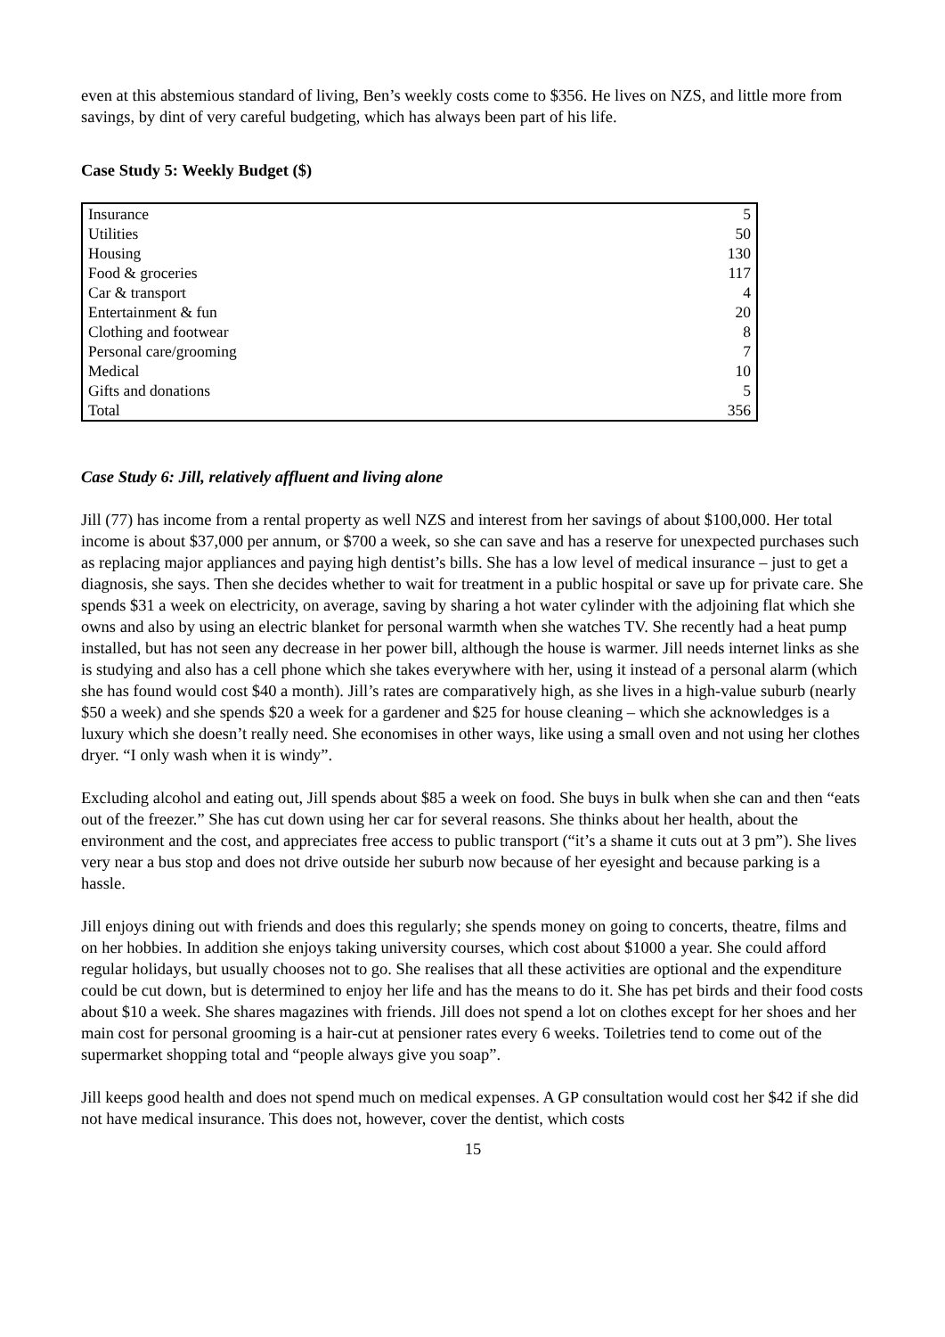even at this abstemious standard of living, Ben’s weekly costs come to $356. He lives on NZS, and little more from savings, by dint of very careful budgeting, which has always been part of his life.
Case Study 5: Weekly Budget ($)
| Insurance | 5 |
| Utilities | 50 |
| Housing | 130 |
| Food & groceries | 117 |
| Car & transport | 4 |
| Entertainment & fun | 20 |
| Clothing and footwear | 8 |
| Personal care/grooming | 7 |
| Medical | 10 |
| Gifts and donations | 5 |
| Total | 356 |
Case Study 6: Jill, relatively affluent and living alone
Jill (77) has income from a rental property as well NZS and interest from her savings of about $100,000. Her total income is about $37,000 per annum, or $700 a week, so she can save and has a reserve for unexpected purchases such as replacing major appliances and paying high dentist’s bills. She has a low level of medical insurance – just to get a diagnosis, she says. Then she decides whether to wait for treatment in a public hospital or save up for private care. She spends $31 a week on electricity, on average, saving by sharing a hot water cylinder with the adjoining flat which she owns and also by using an electric blanket for personal warmth when she watches TV. She recently had a heat pump installed, but has not seen any decrease in her power bill, although the house is warmer. Jill needs internet links as she is studying and also has a cell phone which she takes everywhere with her, using it instead of a personal alarm (which she has found would cost $40 a month). Jill’s rates are comparatively high, as she lives in a high-value suburb (nearly $50 a week) and she spends $20 a week for a gardener and $25 for house cleaning – which she acknowledges is a luxury which she doesn’t really need. She economises in other ways, like using a small oven and not using her clothes dryer. “I only wash when it is windy”.
Excluding alcohol and eating out, Jill spends about $85 a week on food. She buys in bulk when she can and then “eats out of the freezer.” She has cut down using her car for several reasons. She thinks about her health, about the environment and the cost, and appreciates free access to public transport (“it’s a shame it cuts out at 3 pm”). She lives very near a bus stop and does not drive outside her suburb now because of her eyesight and because parking is a hassle.
Jill enjoys dining out with friends and does this regularly; she spends money on going to concerts, theatre, films and on her hobbies. In addition she enjoys taking university courses, which cost about $1000 a year. She could afford regular holidays, but usually chooses not to go. She realises that all these activities are optional and the expenditure could be cut down, but is determined to enjoy her life and has the means to do it. She has pet birds and their food costs about $10 a week. She shares magazines with friends. Jill does not spend a lot on clothes except for her shoes and her main cost for personal grooming is a hair-cut at pensioner rates every 6 weeks. Toiletries tend to come out of the supermarket shopping total and “people always give you soap”.
Jill keeps good health and does not spend much on medical expenses. A GP consultation would cost her $42 if she did not have medical insurance. This does not, however, cover the dentist, which costs
15